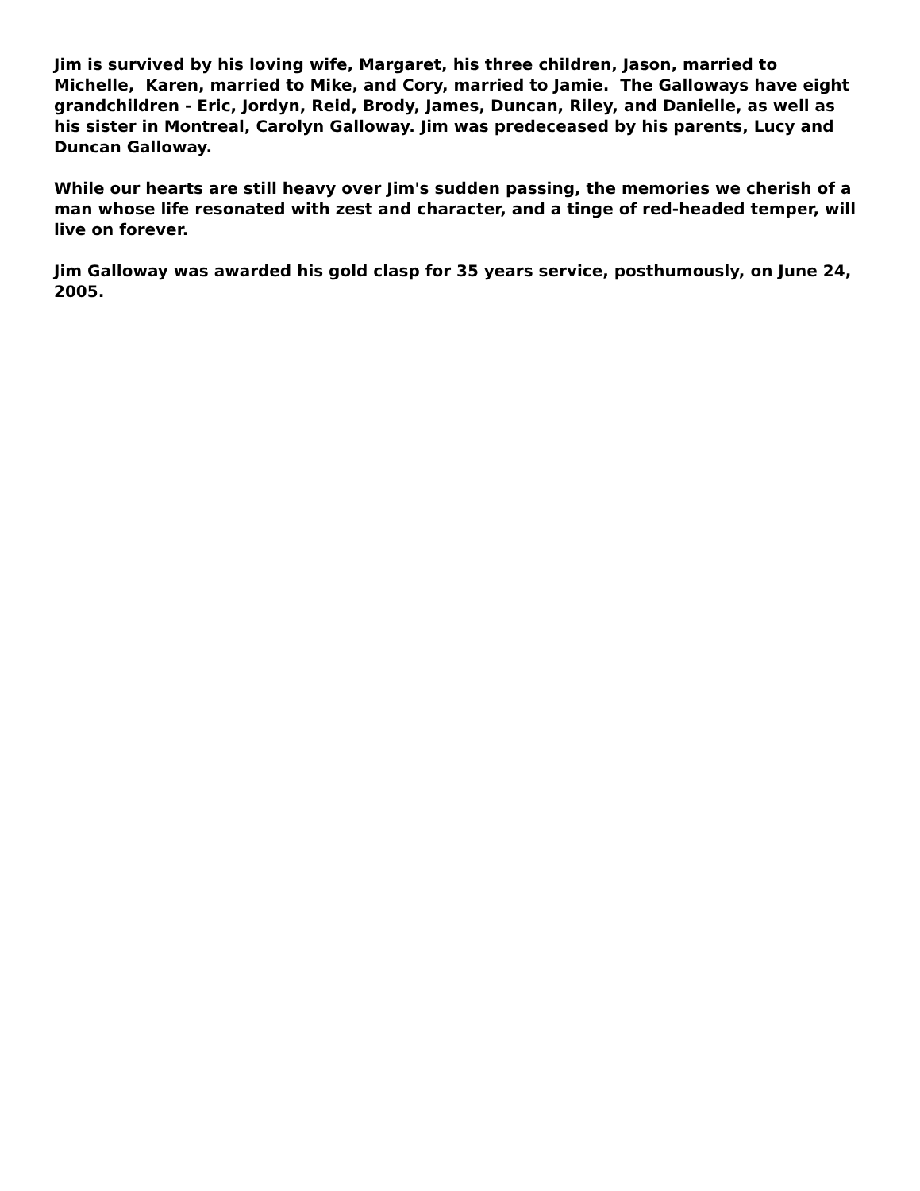Jim is survived by his loving wife, Margaret, his three children, Jason, married to
Michelle, Karen, married to Mike, and Cory, married to Jamie. The Galloways have eight grandchildren - Eric, Jordyn, Reid, Brody, James, Duncan, Riley, and Danielle, as well as his sister in Montreal, Carolyn Galloway. Jim was predeceased by his parents, Lucy and Duncan Galloway.
While our hearts are still heavy over Jim's sudden passing, the memories we cherish of a man whose life resonated with zest and character, and a tinge of red-headed temper, will live on forever.
Jim Galloway was awarded his gold clasp for 35 years service, posthumously, on June 24, 2005.